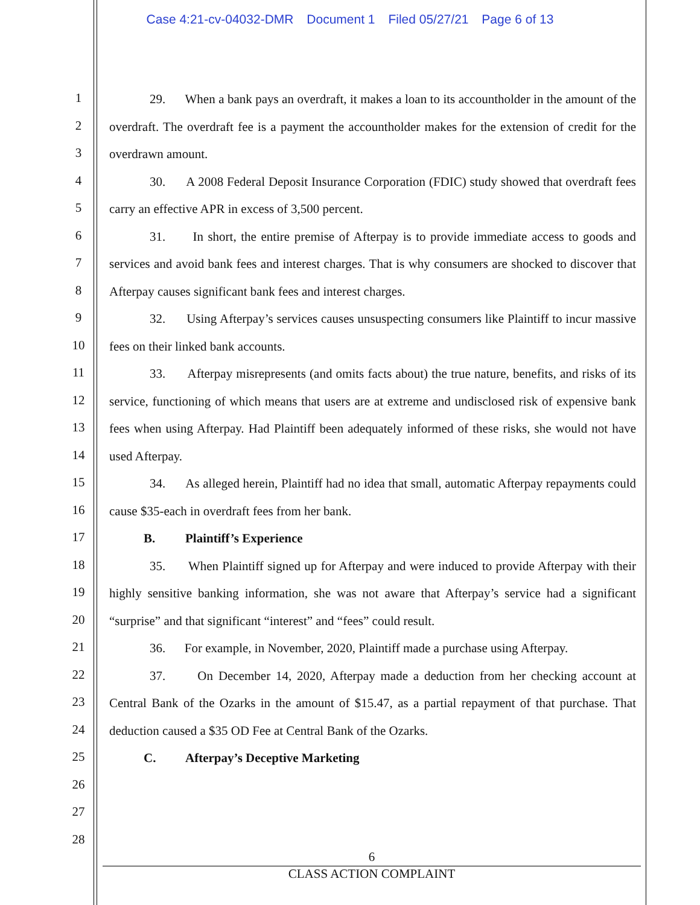Case 4:21-cv-04032-DMR Document 1 Filed 05/27/21 Page 6 of 13
1
2
3
4
5
6
7
8
9
10
11
12
13
14
15
16
17
18
19
20
21
22
23
24
25
26
27
28
29. When a bank pays an overdraft, it makes a loan to its accountholder in the amount of the overdraft. The overdraft fee is a payment the accountholder makes for the extension of credit for the overdrawn amount.
30. A 2008 Federal Deposit Insurance Corporation (FDIC) study showed that overdraft fees carry an effective APR in excess of 3,500 percent.
31. In short, the entire premise of Afterpay is to provide immediate access to goods and services and avoid bank fees and interest charges. That is why consumers are shocked to discover that Afterpay causes significant bank fees and interest charges.
32. Using Afterpay’s services causes unsuspecting consumers like Plaintiff to incur massive fees on their linked bank accounts.
33. Afterpay misrepresents (and omits facts about) the true nature, benefits, and risks of its service, functioning of which means that users are at extreme and undisclosed risk of expensive bank fees when using Afterpay. Had Plaintiff been adequately informed of these risks, she would not have used Afterpay.
34. As alleged herein, Plaintiff had no idea that small, automatic Afterpay repayments could cause $35-each in overdraft fees from her bank.
B. Plaintiff’s Experience
35. When Plaintiff signed up for Afterpay and were induced to provide Afterpay with their highly sensitive banking information, she was not aware that Afterpay’s service had a significant “surprise” and that significant “interest” and “fees” could result.
36. For example, in November, 2020, Plaintiff made a purchase using Afterpay.
37. On December 14, 2020, Afterpay made a deduction from her checking account at Central Bank of the Ozarks in the amount of $15.47, as a partial repayment of that purchase. That deduction caused a $35 OD Fee at Central Bank of the Ozarks.
C. Afterpay’s Deceptive Marketing
6
CLASS ACTION COMPLAINT